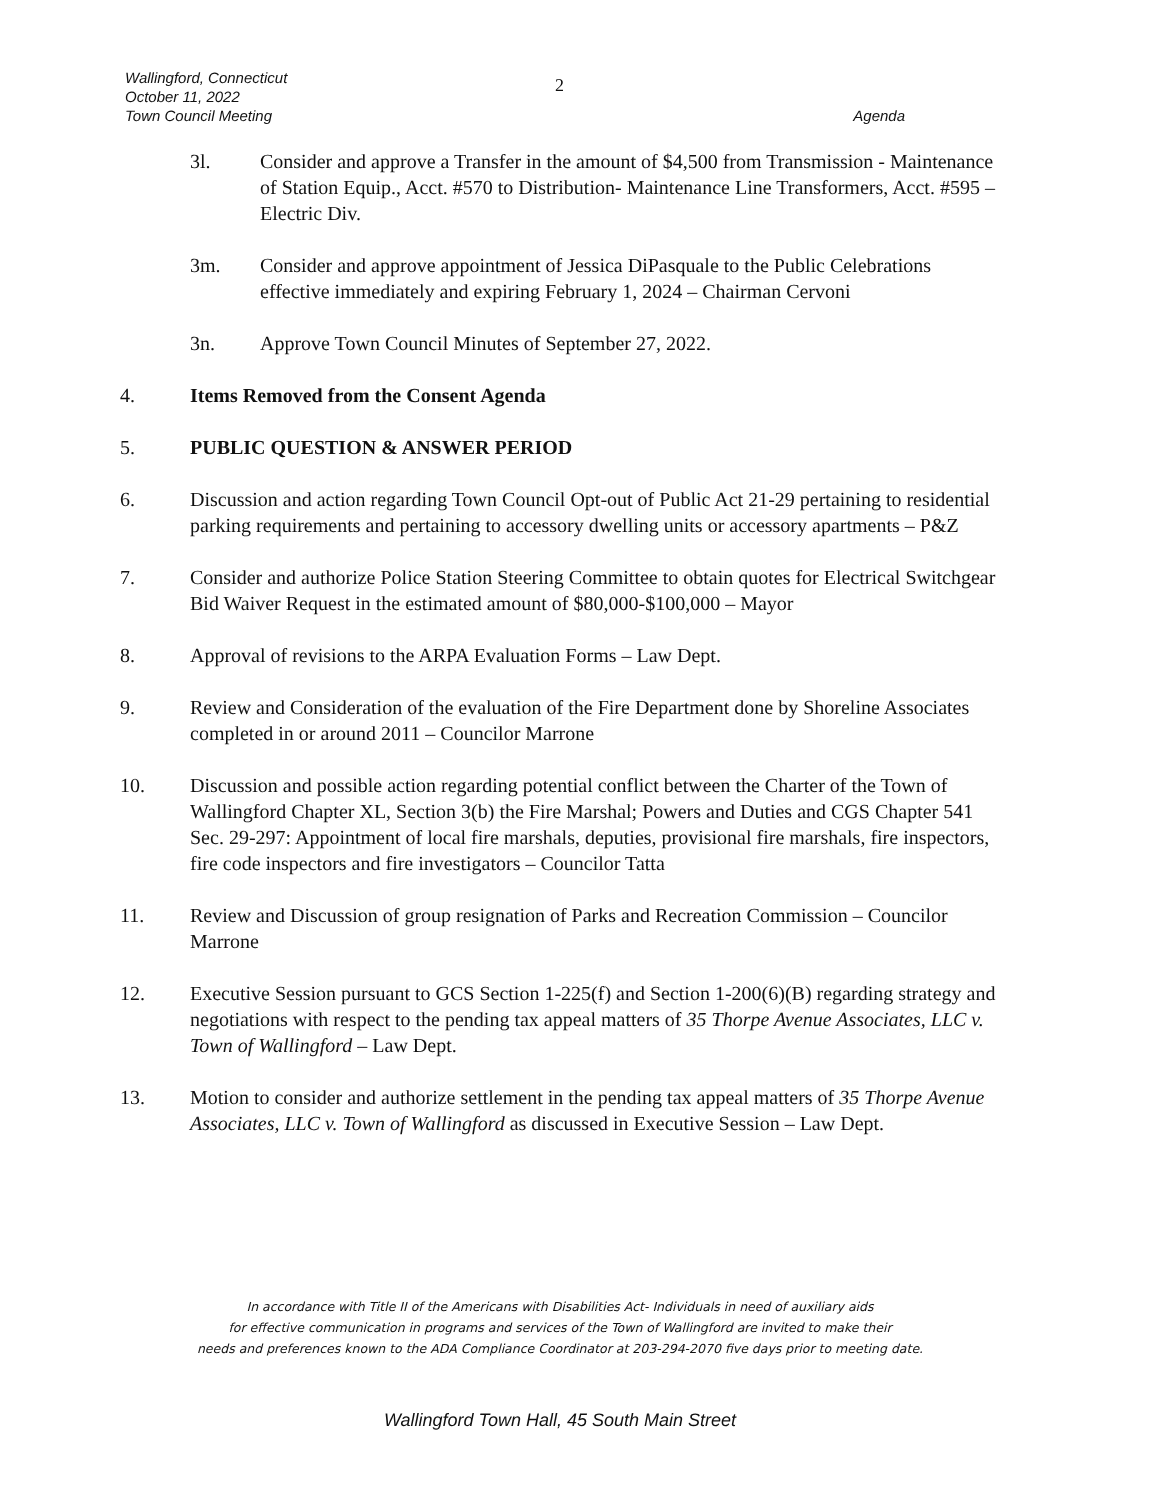Wallingford, Connecticut
October 11, 2022
Town Council Meeting
2
Agenda
3l. Consider and approve a Transfer in the amount of $4,500 from Transmission - Maintenance of Station Equip., Acct. #570 to Distribution- Maintenance Line Transformers, Acct. #595 – Electric Div.
3m. Consider and approve appointment of Jessica DiPasquale to the Public Celebrations effective immediately and expiring February 1, 2024 – Chairman Cervoni
3n. Approve Town Council Minutes of September 27, 2022.
4. Items Removed from the Consent Agenda
5. PUBLIC QUESTION & ANSWER PERIOD
6. Discussion and action regarding Town Council Opt-out of Public Act 21-29 pertaining to residential parking requirements and pertaining to accessory dwelling units or accessory apartments – P&Z
7. Consider and authorize Police Station Steering Committee to obtain quotes for Electrical Switchgear Bid Waiver Request in the estimated amount of $80,000-$100,000 – Mayor
8. Approval of revisions to the ARPA Evaluation Forms – Law Dept.
9. Review and Consideration of the evaluation of the Fire Department done by Shoreline Associates completed in or around 2011 – Councilor Marrone
10. Discussion and possible action regarding potential conflict between the Charter of the Town of Wallingford Chapter XL, Section 3(b) the Fire Marshal; Powers and Duties and CGS Chapter 541 Sec. 29-297: Appointment of local fire marshals, deputies, provisional fire marshals, fire inspectors, fire code inspectors and fire investigators – Councilor Tatta
11. Review and Discussion of group resignation of Parks and Recreation Commission – Councilor Marrone
12. Executive Session pursuant to GCS Section 1-225(f) and Section 1-200(6)(B) regarding strategy and negotiations with respect to the pending tax appeal matters of 35 Thorpe Avenue Associates, LLC v. Town of Wallingford – Law Dept.
13. Motion to consider and authorize settlement in the pending tax appeal matters of 35 Thorpe Avenue Associates, LLC v. Town of Wallingford as discussed in Executive Session – Law Dept.
In accordance with Title II of the Americans with Disabilities Act- Individuals in need of auxiliary aids
for effective communication in programs and services of the Town of Wallingford are invited to make their
needs and preferences known to the ADA Compliance Coordinator at 203-294-2070 five days prior to meeting date.
Wallingford Town Hall, 45 South Main Street